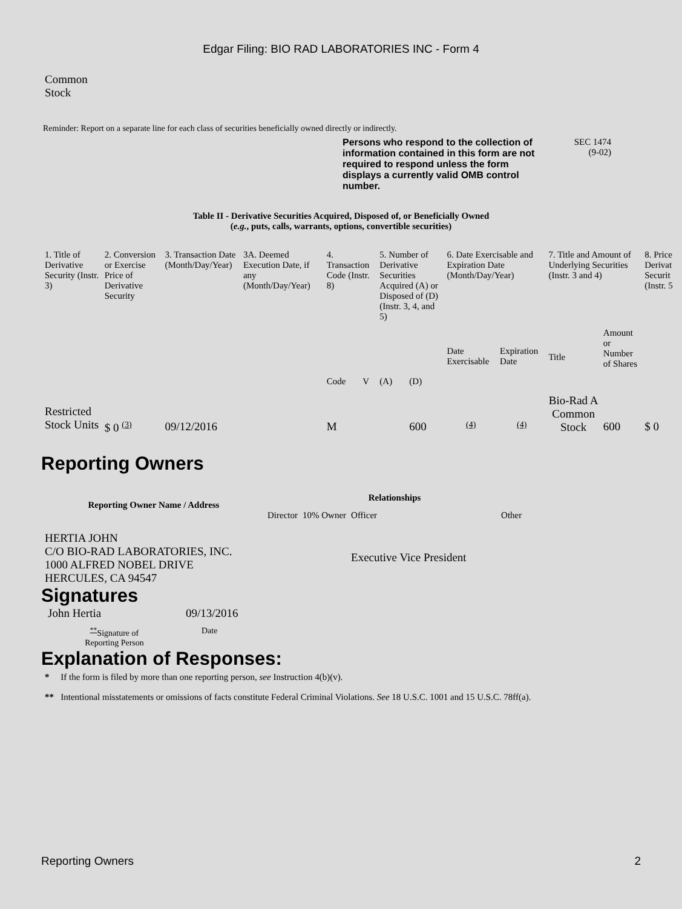Edgar Filing: BIO RAD LABORATORIES INC - Form 4
Common
Stock
Reminder: Report on a separate line for each class of securities beneficially owned directly or indirectly.
Persons who respond to the collection of information contained in this form are not required to respond unless the form displays a currently valid OMB control number.
SEC 1474
(9-02)
Table II - Derivative Securities Acquired, Disposed of, or Beneficially Owned
(e.g., puts, calls, warrants, options, convertible securities)
| 1. Title of Derivative Security (Instr. 3) | 2. Conversion or Exercise Price of Derivative Security | 3. Transaction Date (Month/Day/Year) | 3A. Deemed Execution Date, if any (Month/Day/Year) | 4. Transaction Code (Instr. 8) | | 5. Number of Derivative Securities Acquired (A) or Disposed of (D) (Instr. 3, 4, and 5) | | 6. Date Exercisable and Expiration Date (Month/Day/Year) | | 7. Title and Amount of Underlying Securities (Instr. 3 and 4) | | 8. Price Derivat Securit (Instr. 5 |
| | | | | Code | V | (A) | (D) | Date Exercisable | Expiration Date | Title | Amount or Number of Shares | |
| Restricted Stock Units | $ 0 <sup>(3)</sup> | 09/12/2016 | | M | | | 600 | <sup>(4)</sup> | <sup>(4)</sup> | Bio-Rad A Common Stock | 600 | $ 0 |
Reporting Owners
| Reporting Owner Name / Address | Relationships | | | |
| --- | --- | --- | --- | --- |
| | Director | 10% Owner | Officer | Other |
| HERTIA JOHN C/O BIO-RAD LABORATORIES, INC. 1000 ALFRED NOBEL DRIVE HERCULES, CA 94547 | | | Executive Vice President | |
Signatures
| John Hertia | 09/13/2016 |
| <sup>**</sup> Signature of Reporting Person | Date |
Explanation of Responses:
* If the form is filed by more than one reporting person, see Instruction 4(b)(v).
** Intentional misstatements or omissions of facts constitute Federal Criminal Violations. See 18 U.S.C. 1001 and 15 U.S.C. 78ff(a).
Reporting Owners 2